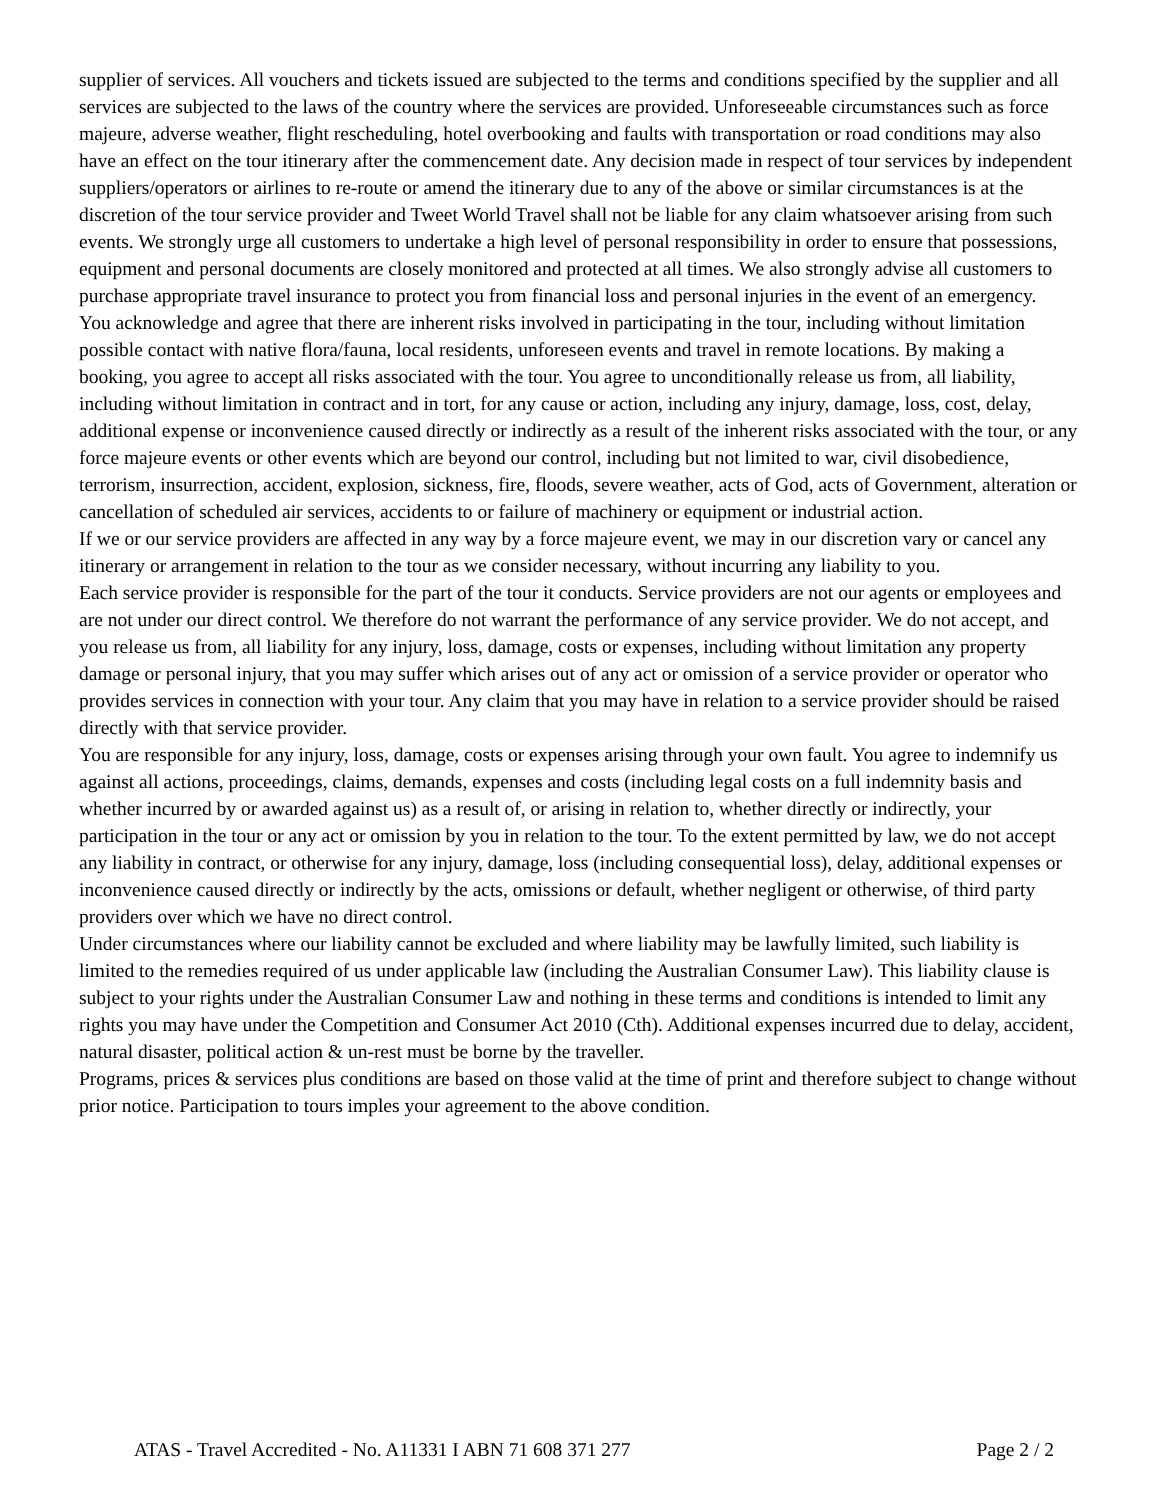supplier of services. All vouchers and tickets issued are subjected to the terms and conditions specified by the supplier and all services are subjected to the laws of the country where the services are provided. Unforeseeable circumstances such as force majeure, adverse weather, flight rescheduling, hotel overbooking and faults with transportation or road conditions may also have an effect on the tour itinerary after the commencement date. Any decision made in respect of tour services by independent suppliers/operators or airlines to re-route or amend the itinerary due to any of the above or similar circumstances is at the discretion of the tour service provider and Tweet World Travel shall not be liable for any claim whatsoever arising from such events. We strongly urge all customers to undertake a high level of personal responsibility in order to ensure that possessions, equipment and personal documents are closely monitored and protected at all times. We also strongly advise all customers to purchase appropriate travel insurance to protect you from financial loss and personal injuries in the event of an emergency.
You acknowledge and agree that there are inherent risks involved in participating in the tour, including without limitation possible contact with native flora/fauna, local residents, unforeseen events and travel in remote locations. By making a booking, you agree to accept all risks associated with the tour. You agree to unconditionally release us from, all liability, including without limitation in contract and in tort, for any cause or action, including any injury, damage, loss, cost, delay, additional expense or inconvenience caused directly or indirectly as a result of the inherent risks associated with the tour, or any force majeure events or other events which are beyond our control, including but not limited to war, civil disobedience, terrorism, insurrection, accident, explosion, sickness, fire, floods, severe weather, acts of God, acts of Government, alteration or cancellation of scheduled air services, accidents to or failure of machinery or equipment or industrial action.
If we or our service providers are affected in any way by a force majeure event, we may in our discretion vary or cancel any itinerary or arrangement in relation to the tour as we consider necessary, without incurring any liability to you.
Each service provider is responsible for the part of the tour it conducts. Service providers are not our agents or employees and are not under our direct control. We therefore do not warrant the performance of any service provider. We do not accept, and you release us from, all liability for any injury, loss, damage, costs or expenses, including without limitation any property damage or personal injury, that you may suffer which arises out of any act or omission of a service provider or operator who provides services in connection with your tour. Any claim that you may have in relation to a service provider should be raised directly with that service provider.
You are responsible for any injury, loss, damage, costs or expenses arising through your own fault. You agree to indemnify us against all actions, proceedings, claims, demands, expenses and costs (including legal costs on a full indemnity basis and whether incurred by or awarded against us) as a result of, or arising in relation to, whether directly or indirectly, your participation in the tour or any act or omission by you in relation to the tour. To the extent permitted by law, we do not accept any liability in contract, or otherwise for any injury, damage, loss (including consequential loss), delay, additional expenses or inconvenience caused directly or indirectly by the acts, omissions or default, whether negligent or otherwise, of third party providers over which we have no direct control.
Under circumstances where our liability cannot be excluded and where liability may be lawfully limited, such liability is limited to the remedies required of us under applicable law (including the Australian Consumer Law). This liability clause is subject to your rights under the Australian Consumer Law and nothing in these terms and conditions is intended to limit any rights you may have under the Competition and Consumer Act 2010 (Cth). Additional expenses incurred due to delay, accident, natural disaster, political action & un-rest must be borne by the traveller.
Programs, prices & services plus conditions are based on those valid at the time of print and therefore subject to change without prior notice. Participation to tours imples your agreement to the above condition.
ATAS - Travel Accredited - No. A11331 I ABN 71 608 371 277 Page 2 / 2